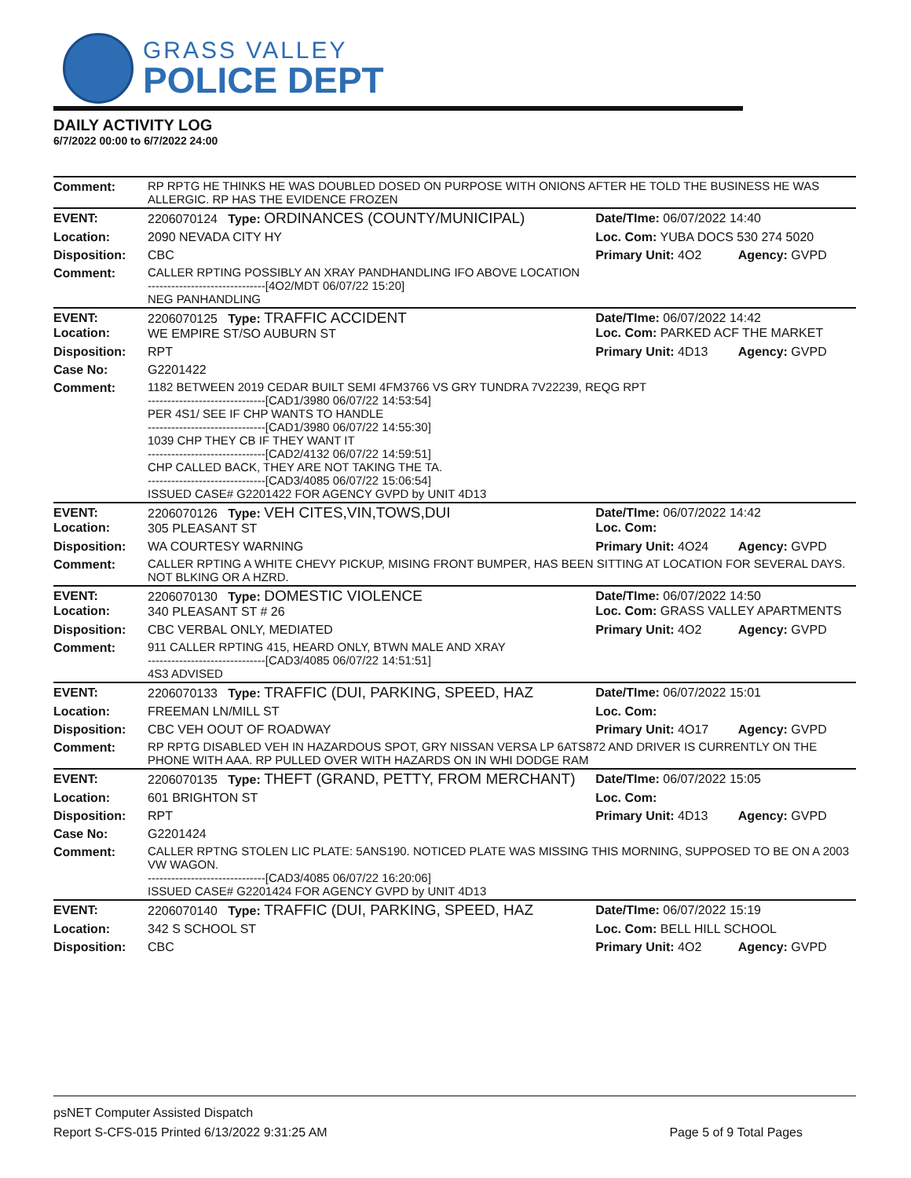GRASS VALLEY
POLICE DEPT
DAILY ACTIVITY LOG
6/7/2022 00:00 to 6/7/2022 24:00
| Comment: | RP RPTG HE THINKS HE WAS DOUBLED DOSED ON PURPOSE WITH ONIONS AFTER HE TOLD THE BUSINESS HE WAS ALLERGIC. RP HAS THE EVIDENCE FROZEN | | |
| EVENT: | 2206070124 Type: ORDINANCES (COUNTY/MUNICIPAL) | Date/TIme: 06/07/2022 14:40 | |
| Location: | 2090 NEVADA CITY HY | Loc. Com: YUBA DOCS 530 274 5020 | |
| Disposition: | CBC | Primary Unit: 4O2 | Agency: GVPD |
| Comment: | CALLER RPTING POSSIBLY AN XRAY PANDHANDLING IFO ABOVE LOCATION ------------------------------[4O2/MDT 06/07/22 15:20] NEG PANHANDLING | | |
| EVENT: Location: | 2206070125 Type: TRAFFIC ACCIDENT WE EMPIRE ST/SO AUBURN ST | Date/TIme: 06/07/2022 14:42 Loc. Com: PARKED ACF THE MARKET | |
| Disposition: | RPT | Primary Unit: 4D13 | Agency: GVPD |
| Case No: | G2201422 | | |
| Comment: | 1182 BETWEEN 2019 CEDAR BUILT SEMI 4FM3766 VS GRY TUNDRA 7V22239, REQG RPT ------------------------------[CAD1/3980 06/07/22 14:53:54] PER 4S1/ SEE IF CHP WANTS TO HANDLE ------------------------------[CAD1/3980 06/07/22 14:55:30] 1039 CHP THEY CB IF THEY WANT IT ------------------------------[CAD2/4132 06/07/22 14:59:51] CHP CALLED BACK, THEY ARE NOT TAKING THE TA. ------------------------------[CAD3/4085 06/07/22 15:06:54] ISSUED CASE# G2201422 FOR AGENCY GVPD by UNIT 4D13 | | |
| EVENT: Location: | 2206070126 Type: VEH CITES,VIN,TOWS,DUI 305 PLEASANT ST | Date/TIme: 06/07/2022 14:42 Loc. Com: | |
| Disposition: | WA COURTESY WARNING | Primary Unit: 4O24 | Agency: GVPD |
| Comment: | CALLER RPTING A WHITE CHEVY PICKUP, MISING FRONT BUMPER, HAS BEEN SITTING AT LOCATION FOR SEVERAL DAYS. NOT BLKING OR A HZRD. | | |
| EVENT: Location: | 2206070130 Type: DOMESTIC VIOLENCE 340 PLEASANT ST # 26 | Date/TIme: 06/07/2022 14:50 Loc. Com: GRASS VALLEY APARTMENTS | |
| Disposition: | CBC VERBAL ONLY, MEDIATED | Primary Unit: 4O2 | Agency: GVPD |
| Comment: | 911 CALLER RPTING 415, HEARD ONLY, BTWN MALE AND XRAY ------------------------------[CAD3/4085 06/07/22 14:51:51] 4S3 ADVISED | | |
| EVENT: | 2206070133 Type: TRAFFIC (DUI, PARKING, SPEED, HAZ | Date/TIme: 06/07/2022 15:01 | |
| Location: | FREEMAN LN/MILL ST | Loc. Com: | |
| Disposition: | CBC VEH OOUT OF ROADWAY | Primary Unit: 4O17 | Agency: GVPD |
| Comment: | RP RPTG DISABLED VEH IN HAZARDOUS SPOT, GRY NISSAN VERSA LP 6ATS872 AND DRIVER IS CURRENTLY ON THE PHONE WITH AAA. RP PULLED OVER WITH HAZARDS ON IN WHI DODGE RAM | | |
| EVENT: | 2206070135 Type: THEFT (GRAND, PETTY, FROM MERCHANT) | Date/TIme: 06/07/2022 15:05 | |
| Location: | 601 BRIGHTON ST | Loc. Com: | |
| Disposition: | RPT | Primary Unit: 4D13 | Agency: GVPD |
| Case No: | G2201424 | | |
| Comment: | CALLER RPTNG STOLEN LIC PLATE: 5ANS190. NOTICED PLATE WAS MISSING THIS MORNING, SUPPOSED TO BE ON A 2003 VW WAGON. ------------------------------[CAD3/4085 06/07/22 16:20:06] ISSUED CASE# G2201424 FOR AGENCY GVPD by UNIT 4D13 | | |
| EVENT: | 2206070140 Type: TRAFFIC (DUI, PARKING, SPEED, HAZ | Date/TIme: 06/07/2022 15:19 | |
| Location: | 342 S SCHOOL ST | Loc. Com: BELL HILL SCHOOL | |
| Disposition: | CBC | Primary Unit: 4O2 | Agency: GVPD |
psNET Computer Assisted Dispatch
Report S-CFS-015 Printed 6/13/2022 9:31:25 AM Page 5 of 9 Total Pages